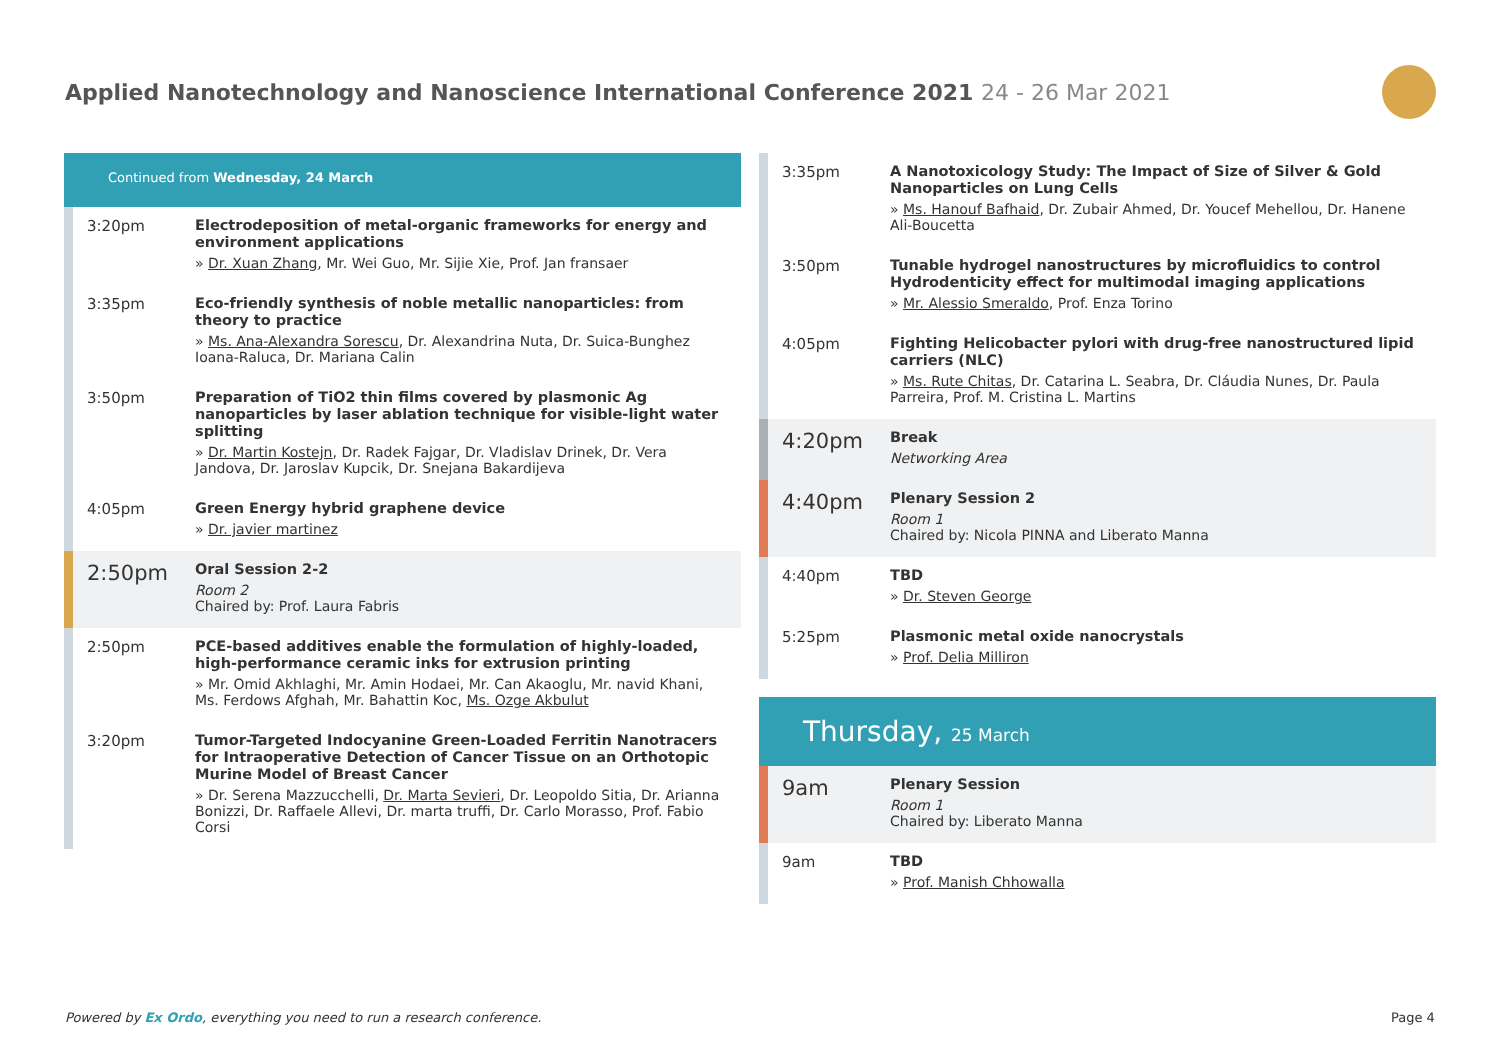Applied Nanotechnology and Nanoscience International Conference 2021 24 - 26 Mar 2021
Continued from Wednesday, 24 March
3:20pm
Electrodeposition of metal-organic frameworks for energy and environment applications
» Dr. Xuan Zhang, Mr. Wei Guo, Mr. Sijie Xie, Prof. Jan fransaer
3:35pm
Eco-friendly synthesis of noble metallic nanoparticles: from theory to practice
» Ms. Ana-Alexandra Sorescu, Dr. Alexandrina Nuta, Dr. Suica-Bunghez Ioana-Raluca, Dr. Mariana Calin
3:50pm
Preparation of TiO2 thin films covered by plasmonic Ag nanoparticles by laser ablation technique for visible-light water splitting
» Dr. Martin Kostejn, Dr. Radek Fajgar, Dr. Vladislav Drinek, Dr. Vera Jandova, Dr. Jaroslav Kupcik, Dr. Snejana Bakardijeva
4:05pm
Green Energy hybrid graphene device
» Dr. javier martinez
2:50pm
Oral Session 2-2
Room 2
Chaired by: Prof. Laura Fabris
2:50pm
PCE-based additives enable the formulation of highly-loaded, high-performance ceramic inks for extrusion printing
» Mr. Omid Akhlaghi, Mr. Amin Hodaei, Mr. Can Akaoglu, Mr. navid Khani, Ms. Ferdows Afghah, Mr. Bahattin Koc, Ms. Ozge Akbulut
3:20pm
Tumor-Targeted Indocyanine Green-Loaded Ferritin Nanotracers for Intraoperative Detection of Cancer Tissue on an Orthotopic Murine Model of Breast Cancer
» Dr. Serena Mazzucchelli, Dr. Marta Sevieri, Dr. Leopoldo Sitia, Dr. Arianna Bonizzi, Dr. Raffaele Allevi, Dr. marta truffi, Dr. Carlo Morasso, Prof. Fabio Corsi
3:35pm
A Nanotoxicology Study: The Impact of Size of Silver & Gold Nanoparticles on Lung Cells
» Ms. Hanouf Bafhaid, Dr. Zubair Ahmed, Dr. Youcef Mehellou, Dr. Hanene Ali-Boucetta
3:50pm
Tunable hydrogel nanostructures by microfluidics to control Hydrodenticity effect for multimodal imaging applications
» Mr. Alessio Smeraldo, Prof. Enza Torino
4:05pm
Fighting Helicobacter pylori with drug-free nanostructured lipid carriers (NLC)
» Ms. Rute Chitas, Dr. Catarina L. Seabra, Dr. Cláudia Nunes, Dr. Paula Parreira, Prof. M. Cristina L. Martins
4:20pm
Break
Networking Area
4:40pm
Plenary Session 2
Room 1
Chaired by: Nicola PINNA and Liberato Manna
4:40pm
TBD
» Dr. Steven George
5:25pm
Plasmonic metal oxide nanocrystals
» Prof. Delia Milliron
Thursday, 25 March
9am
Plenary Session
Room 1
Chaired by: Liberato Manna
9am
TBD
» Prof. Manish Chhowalla
Powered by Ex Ordo, everything you need to run a research conference.
Page 4